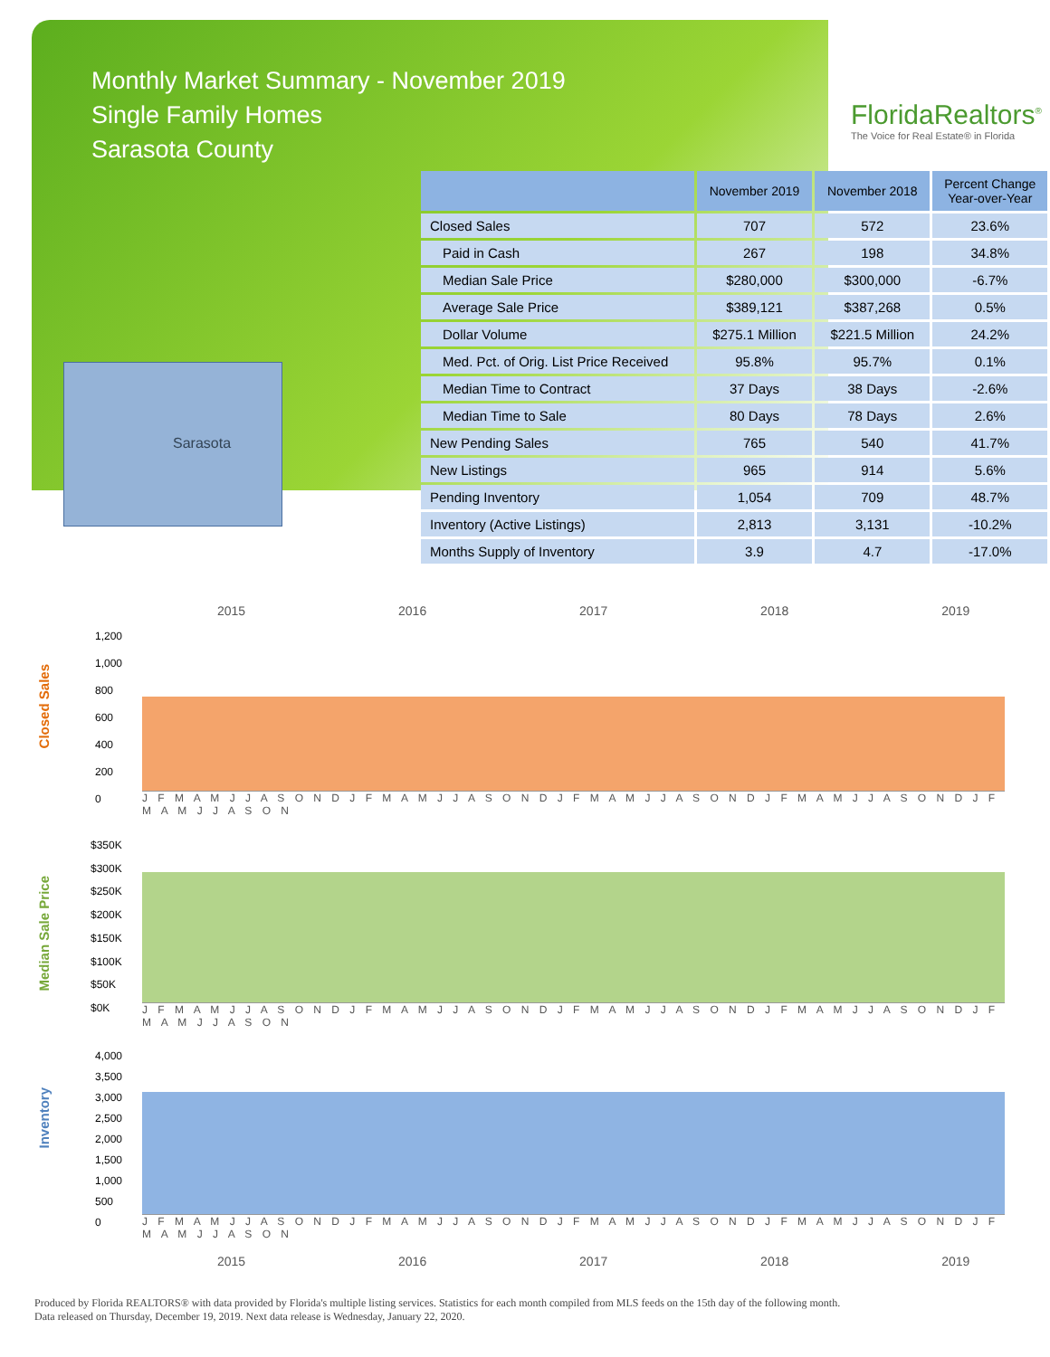Monthly Market Summary - November 2019
Single Family Homes
Sarasota County
FloridaRealtors<sup>®</sup>
The Voice for Real Estate® in Florida
Sarasota
| | November 2019 | November 2018 | Percent Change Year-over-Year |
| --- | --- | --- | --- |
| Closed Sales | 707 | 572 | 23.6% |
| Paid in Cash | 267 | 198 | 34.8% |
| Median Sale Price | $280,000 | $300,000 | -6.7% |
| Average Sale Price | $389,121 | $387,268 | 0.5% |
| Dollar Volume | $275.1 Million | $221.5 Million | 24.2% |
| Med. Pct. of Orig. List Price Received | 95.8% | 95.7% | 0.1% |
| Median Time to Contract | 37 Days | 38 Days | -2.6% |
| Median Time to Sale | 80 Days | 78 Days | 2.6% |
| New Pending Sales | 765 | 540 | 41.7% |
| New Listings | 965 | 914 | 5.6% |
| Pending Inventory | 1,054 | 709 | 48.7% |
| Inventory (Active Listings) | 2,813 | 3,131 | -10.2% |
| Months Supply of Inventory | 3.9 | 4.7 | -17.0% |
2015 2016 2017 2018 2019
Closed Sales
J F M A M J J A S O N D J F M A M J J A S O N D J F M A M J J A S O N D J F M A M J J A S O N D J F M A M J J A S O N
1,200
1,000
800
600
400
200
0
Median Sale Price
J F M A M J J A S O N D J F M A M J J A S O N D J F M A M J J A S O N D J F M A M J J A S O N D J F M A M J J A S O N
$350K
$300K
$250K
$200K
$150K
$100K
$50K
$0K
Inventory
J F M A M J J A S O N D J F M A M J J A S O N D J F M A M J J A S O N D J F M A M J J A S O N D J F M A M J J A S O N
4,000
3,500
3,000
2,500
2,000
1,500
1,000
500
0
2015 2016 2017 2018 2019
Produced by Florida REALTORS® with data provided by Florida's multiple listing services. Statistics for each month compiled from MLS feeds on the 15th day of the following month.
Data released on Thursday, December 19, 2019. Next data release is Wednesday, January 22, 2020.